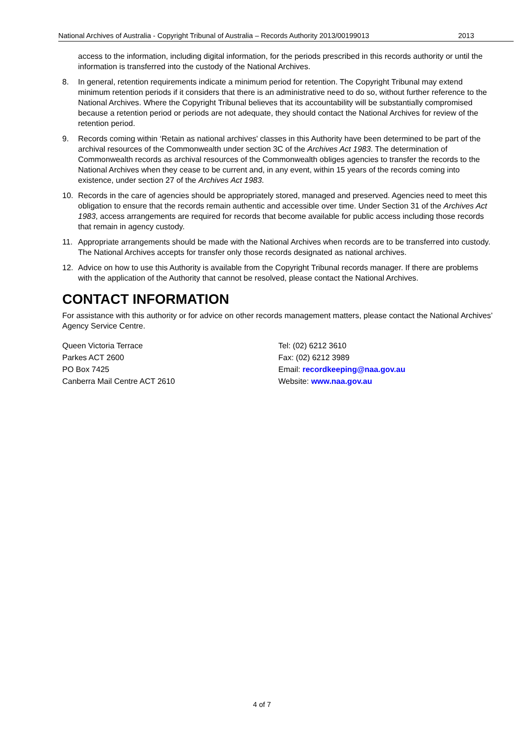National Archives of Australia - Copyright Tribunal of Australia – Records Authority 2013/00199013 2013
access to the information, including digital information, for the periods prescribed in this records authority or until the information is transferred into the custody of the National Archives.
8. In general, retention requirements indicate a minimum period for retention. The Copyright Tribunal may extend minimum retention periods if it considers that there is an administrative need to do so, without further reference to the National Archives. Where the Copyright Tribunal believes that its accountability will be substantially compromised because a retention period or periods are not adequate, they should contact the National Archives for review of the retention period.
9. Records coming within ‘Retain as national archives' classes in this Authority have been determined to be part of the archival resources of the Commonwealth under section 3C of the Archives Act 1983. The determination of Commonwealth records as archival resources of the Commonwealth obliges agencies to transfer the records to the National Archives when they cease to be current and, in any event, within 15 years of the records coming into existence, under section 27 of the Archives Act 1983.
10. Records in the care of agencies should be appropriately stored, managed and preserved. Agencies need to meet this obligation to ensure that the records remain authentic and accessible over time. Under Section 31 of the Archives Act 1983, access arrangements are required for records that become available for public access including those records that remain in agency custody.
11. Appropriate arrangements should be made with the National Archives when records are to be transferred into custody. The National Archives accepts for transfer only those records designated as national archives.
12. Advice on how to use this Authority is available from the Copyright Tribunal records manager. If there are problems with the application of the Authority that cannot be resolved, please contact the National Archives.
CONTACT INFORMATION
For assistance with this authority or for advice on other records management matters, please contact the National Archives’ Agency Service Centre.
Queen Victoria Terrace
Parkes ACT 2600
PO Box 7425
Canberra Mail Centre ACT 2610
Tel: (02) 6212 3610
Fax: (02) 6212 3989
Email: recordkeeping@naa.gov.au
Website: www.naa.gov.au
4 of 7